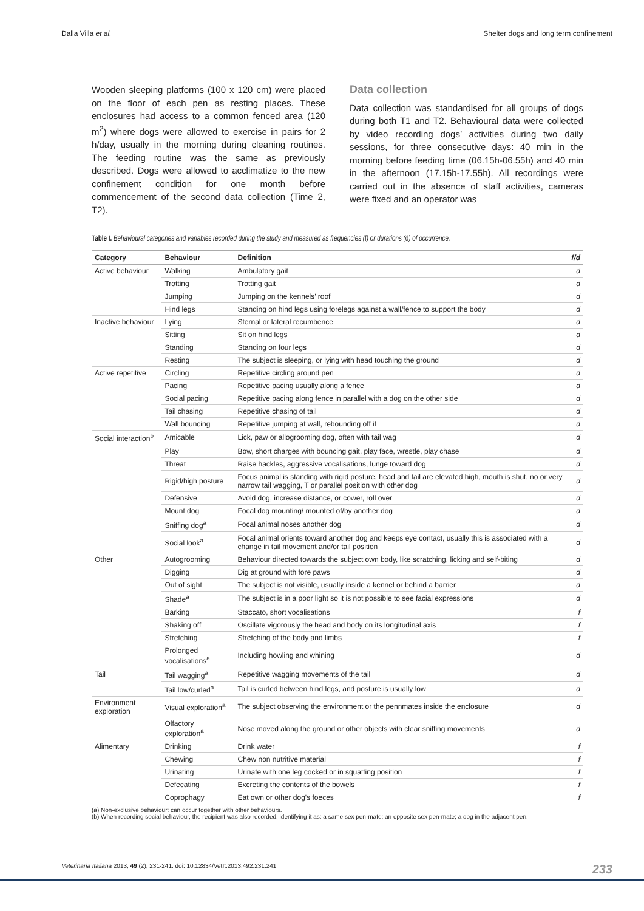Dalla Villa et al. Shelter dogs and long term confinement
Wooden sleeping platforms (100 x 120 cm) were placed on the floor of each pen as resting places. These enclosures had access to a common fenced area (120 m<sup>2</sup>) where dogs were allowed to exercise in pairs for 2 h/day, usually in the morning during cleaning routines. The feeding routine was the same as previously described. Dogs were allowed to acclimatize to the new confinement condition for one month before commencement of the second data collection (Time 2, T2).
Data collection
Data collection was standardised for all groups of dogs during both T1 and T2. Behavioural data were collected by video recording dogs’ activities during two daily sessions, for three consecutive days: 40 min in the morning before feeding time (06.15h-06.55h) and 40 min in the afternoon (17.15h-17.55h). All recordings were carried out in the absence of staff activities, cameras were fixed and an operator was
Table I. Behavioural categories and variables recorded during the study and measured as frequencies (f) or durations (d) of occurrence.
| Category | Behaviour | Definition | f/d |
| --- | --- | --- | --- |
| Active behaviour | Walking | Ambulatory gait | d |
| | Trotting | Trotting gait | d |
| | Jumping | Jumping on the kennels’ roof | d |
| | Hind legs | Standing on hind legs using forelegs against a wall/fence to support the body | d |
| Inactive behaviour | Lying | Sternal or lateral recumbence | d |
| | Sitting | Sit on hind legs | d |
| | Standing | Standing on four legs | d |
| | Resting | The subject is sleeping, or lying with head touching the ground | d |
| Active repetitive | Circling | Repetitive circling around pen | d |
| | Pacing | Repetitive pacing usually along a fence | d |
| | Social pacing | Repetitive pacing along fence in parallel with a dog on the other side | d |
| | Tail chasing | Repetitive chasing of tail | d |
| | Wall bouncing | Repetitive jumping at wall, rebounding off it | d |
| Social interaction<sup>b</sup> | Amicable | Lick, paw or allogrooming dog, often with tail wag | d |
| | Play | Bow, short charges with bouncing gait, play face, wrestle, play chase | d |
| | Threat | Raise hackles, aggressive vocalisations, lunge toward dog | d |
| | Rigid/high posture | Focus animal is standing with rigid posture, head and tail are elevated high, mouth is shut, no or very narrow tail wagging, T or parallel position with other dog | d |
| | Defensive | Avoid dog, increase distance, or cower, roll over | d |
| | Mount dog | Focal dog mounting/ mounted of/by another dog | d |
| | Sniffing dog<sup>a</sup> | Focal animal noses another dog | d |
| | Social look<sup>a</sup> | Focal animal orients toward another dog and keeps eye contact, usually this is associated with a change in tail movement and/or tail position | d |
| Other | Autogrooming | Behaviour directed towards the subject own body, like scratching, licking and self-biting | d |
| | Digging | Dig at ground with fore paws | d |
| | Out of sight | The subject is not visible, usually inside a kennel or behind a barrier | d |
| | Shade<sup>a</sup> | The subject is in a poor light so it is not possible to see facial expressions | d |
| | Barking | Staccato, short vocalisations | f |
| | Shaking off | Oscillate vigorously the head and body on its longitudinal axis | f |
| | Stretching | Stretching of the body and limbs | f |
| | Prolonged vocalisations<sup>a</sup> | Including howling and whining | d |
| Tail | Tail wagging<sup>a</sup> | Repetitive wagging movements of the tail | d |
| | Tail low/curled<sup>a</sup> | Tail is curled between hind legs, and posture is usually low | d |
| Environment exploration | Visual exploration<sup>a</sup> | The subject observing the environment or the pennmates inside the enclosure | d |
| | Olfactory exploration<sup>a</sup> | Nose moved along the ground or other objects with clear sniffing movements | d |
| Alimentary | Drinking | Drink water | f |
| | Chewing | Chew non nutritive material | f |
| | Urinating | Urinate with one leg cocked or in squatting position | f |
| | Defecating | Excreting the contents of the bowels | f |
| | Coprophagy | Eat own or other dog's foeces | f |
(a) Non-exclusive behaviour: can occur together with other behaviours.
(b) When recording social behaviour, the recipient was also recorded, identifying it as: a same sex pen-mate; an opposite sex pen-mate; a dog in the adjacent pen.
Veterinaria Italiana 2013, 49 (2), 231-241. doi: 10.12834/VetIt.2013.492.231.241 233